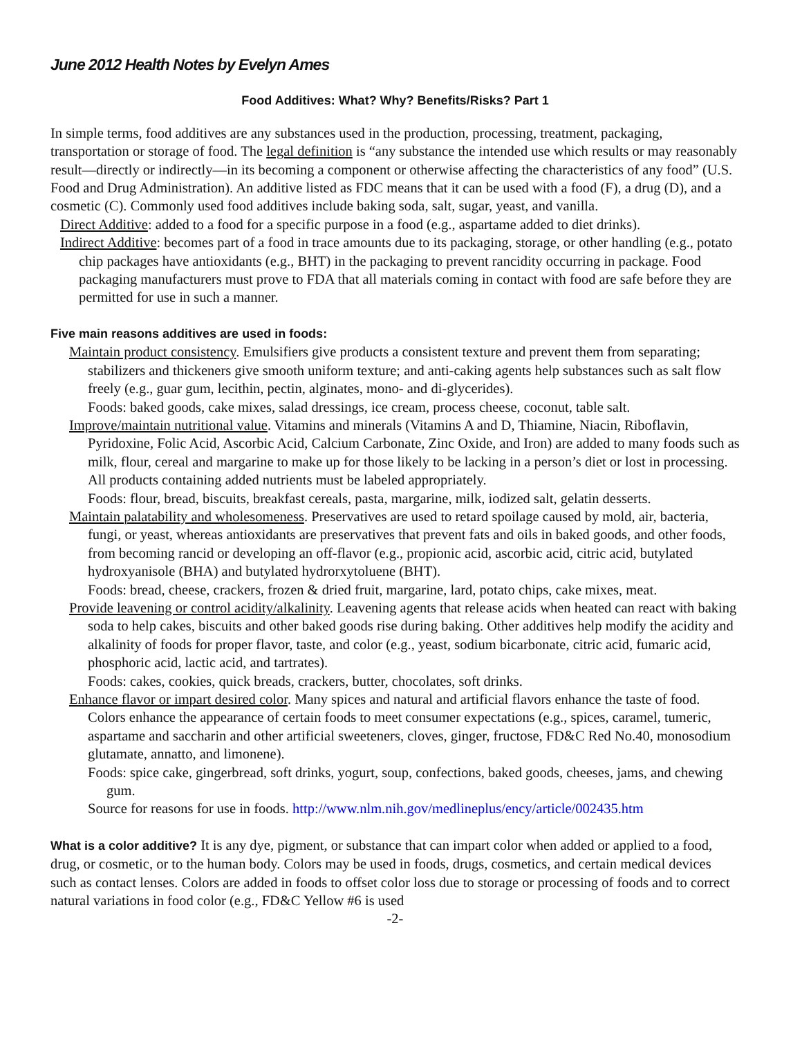June 2012 Health Notes by Evelyn Ames
Food Additives: What? Why? Benefits/Risks? Part 1
In simple terms, food additives are any substances used in the production, processing, treatment, packaging, transportation or storage of food. The legal definition is “any substance the intended use which results or may reasonably result—directly or indirectly—in its becoming a component or otherwise affecting the characteristics of any food” (U.S. Food and Drug Administration). An additive listed as FDC means that it can be used with a food (F), a drug (D), and a cosmetic (C). Commonly used food additives include baking soda, salt, sugar, yeast, and vanilla.
Direct Additive: added to a food for a specific purpose in a food (e.g., aspartame added to diet drinks).
Indirect Additive: becomes part of a food in trace amounts due to its packaging, storage, or other handling (e.g., potato chip packages have antioxidants (e.g., BHT) in the packaging to prevent rancidity occurring in package. Food packaging manufacturers must prove to FDA that all materials coming in contact with food are safe before they are permitted for use in such a manner.
Five main reasons additives are used in foods:
Maintain product consistency. Emulsifiers give products a consistent texture and prevent them from separating; stabilizers and thickeners give smooth uniform texture; and anti-caking agents help substances such as salt flow freely (e.g., guar gum, lecithin, pectin, alginates, mono- and di-glycerides).
Foods: baked goods, cake mixes, salad dressings, ice cream, process cheese, coconut, table salt.
Improve/maintain nutritional value. Vitamins and minerals (Vitamins A and D, Thiamine, Niacin, Riboflavin, Pyridoxine, Folic Acid, Ascorbic Acid, Calcium Carbonate, Zinc Oxide, and Iron) are added to many foods such as milk, flour, cereal and margarine to make up for those likely to be lacking in a person’s diet or lost in processing. All products containing added nutrients must be labeled appropriately.
Foods: flour, bread, biscuits, breakfast cereals, pasta, margarine, milk, iodized salt, gelatin desserts.
Maintain palatability and wholesomeness. Preservatives are used to retard spoilage caused by mold, air, bacteria, fungi, or yeast, whereas antioxidants are preservatives that prevent fats and oils in baked goods, and other foods, from becoming rancid or developing an off-flavor (e.g., propionic acid, ascorbic acid, citric acid, butylated hydroxyanisole (BHA) and butylated hydrorxytoluene (BHT).
Foods: bread, cheese, crackers, frozen & dried fruit, margarine, lard, potato chips, cake mixes, meat.
Provide leavening or control acidity/alkalinity. Leavening agents that release acids when heated can react with baking soda to help cakes, biscuits and other baked goods rise during baking. Other additives help modify the acidity and alkalinity of foods for proper flavor, taste, and color (e.g., yeast, sodium bicarbonate, citric acid, fumaric acid, phosphoric acid, lactic acid, and tartrates).
Foods: cakes, cookies, quick breads, crackers, butter, chocolates, soft drinks.
Enhance flavor or impart desired color. Many spices and natural and artificial flavors enhance the taste of food. Colors enhance the appearance of certain foods to meet consumer expectations (e.g., spices, caramel, tumeric, aspartame and saccharin and other artificial sweeteners, cloves, ginger, fructose, FD&C Red No.40, monosodium glutamate, annatto, and limonene).
Foods: spice cake, gingerbread, soft drinks, yogurt, soup, confections, baked goods, cheeses, jams, and chewing gum.
Source for reasons for use in foods. http://www.nlm.nih.gov/medlineplus/ency/article/002435.htm
What is a color additive? It is any dye, pigment, or substance that can impart color when added or applied to a food, drug, or cosmetic, or to the human body. Colors may be used in foods, drugs, cosmetics, and certain medical devices such as contact lenses. Colors are added in foods to offset color loss due to storage or processing of foods and to correct natural variations in food color (e.g., FD&C Yellow #6 is used
-2-